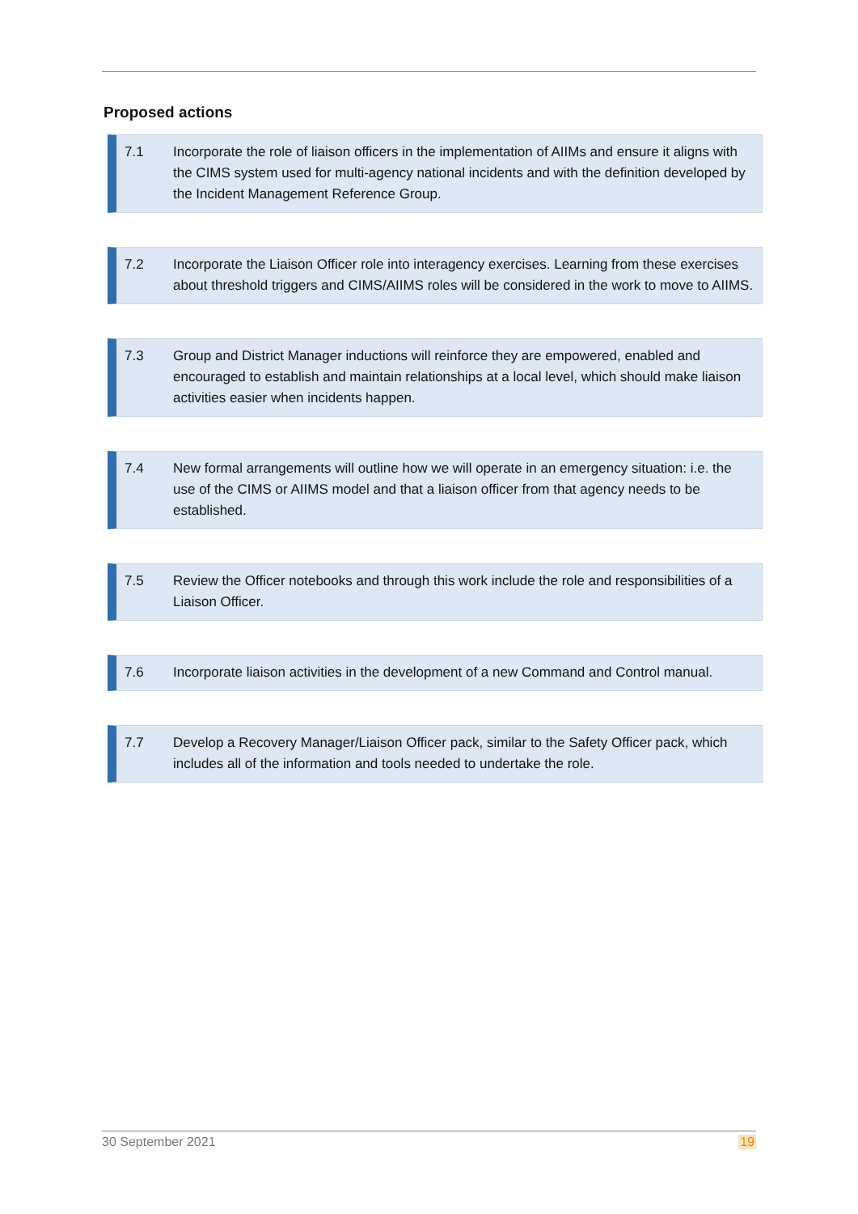Proposed actions
7.1 Incorporate the role of liaison officers in the implementation of AIIMs and ensure it aligns with the CIMS system used for multi-agency national incidents and with the definition developed by the Incident Management Reference Group.
7.2 Incorporate the Liaison Officer role into interagency exercises. Learning from these exercises about threshold triggers and CIMS/AIIMS roles will be considered in the work to move to AIIMS.
7.3 Group and District Manager inductions will reinforce they are empowered, enabled and encouraged to establish and maintain relationships at a local level, which should make liaison activities easier when incidents happen.
7.4 New formal arrangements will outline how we will operate in an emergency situation: i.e. the use of the CIMS or AIIMS model and that a liaison officer from that agency needs to be established.
7.5 Review the Officer notebooks and through this work include the role and responsibilities of a Liaison Officer.
7.6 Incorporate liaison activities in the development of a new Command and Control manual.
7.7 Develop a Recovery Manager/Liaison Officer pack, similar to the Safety Officer pack, which includes all of the information and tools needed to undertake the role.
30 September 2021 19